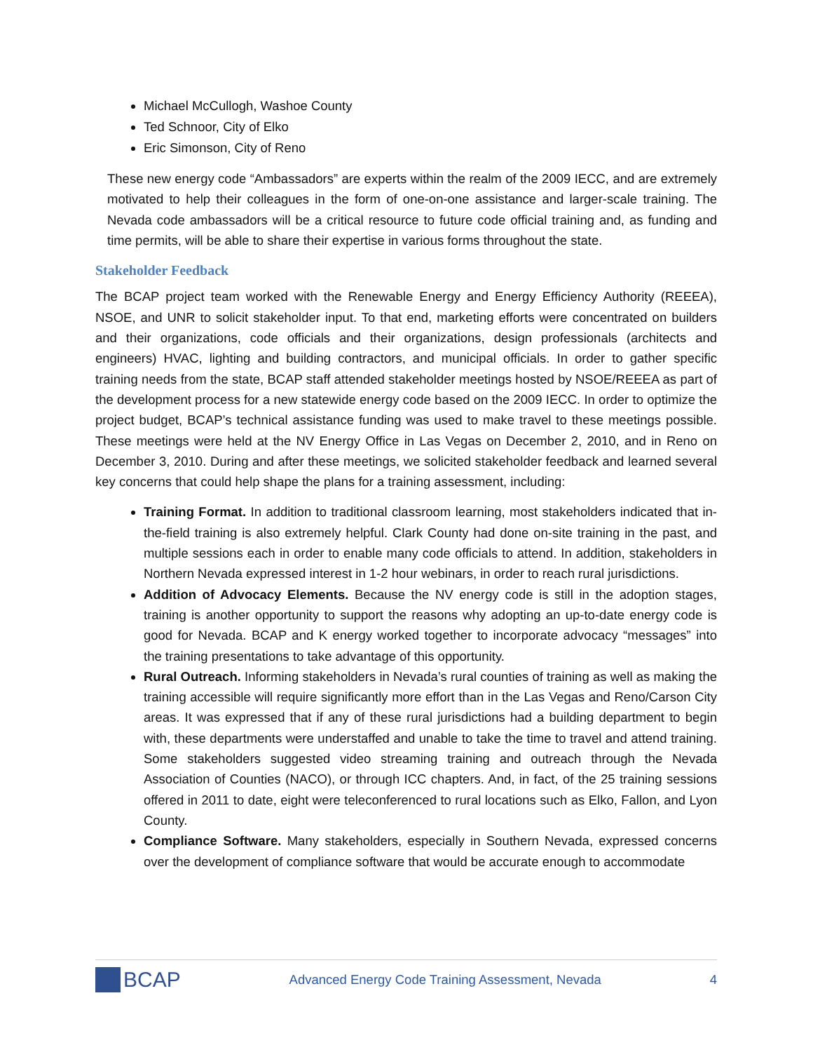Michael McCullogh, Washoe County
Ted Schnoor, City of Elko
Eric Simonson, City of Reno
These new energy code “Ambassadors” are experts within the realm of the 2009 IECC, and are extremely motivated to help their colleagues in the form of one-on-one assistance and larger-scale training. The Nevada code ambassadors will be a critical resource to future code official training and, as funding and time permits, will be able to share their expertise in various forms throughout the state.
Stakeholder Feedback
The BCAP project team worked with the Renewable Energy and Energy Efficiency Authority (REEEA), NSOE, and UNR to solicit stakeholder input. To that end, marketing efforts were concentrated on builders and their organizations, code officials and their organizations, design professionals (architects and engineers) HVAC, lighting and building contractors, and municipal officials. In order to gather specific training needs from the state, BCAP staff attended stakeholder meetings hosted by NSOE/REEEA as part of the development process for a new statewide energy code based on the 2009 IECC. In order to optimize the project budget, BCAP’s technical assistance funding was used to make travel to these meetings possible. These meetings were held at the NV Energy Office in Las Vegas on December 2, 2010, and in Reno on December 3, 2010. During and after these meetings, we solicited stakeholder feedback and learned several key concerns that could help shape the plans for a training assessment, including:
Training Format. In addition to traditional classroom learning, most stakeholders indicated that in-the-field training is also extremely helpful. Clark County had done on-site training in the past, and multiple sessions each in order to enable many code officials to attend. In addition, stakeholders in Northern Nevada expressed interest in 1-2 hour webinars, in order to reach rural jurisdictions.
Addition of Advocacy Elements. Because the NV energy code is still in the adoption stages, training is another opportunity to support the reasons why adopting an up-to-date energy code is good for Nevada. BCAP and K energy worked together to incorporate advocacy “messages” into the training presentations to take advantage of this opportunity.
Rural Outreach. Informing stakeholders in Nevada’s rural counties of training as well as making the training accessible will require significantly more effort than in the Las Vegas and Reno/Carson City areas. It was expressed that if any of these rural jurisdictions had a building department to begin with, these departments were understaffed and unable to take the time to travel and attend training. Some stakeholders suggested video streaming training and outreach through the Nevada Association of Counties (NACO), or through ICC chapters. And, in fact, of the 25 training sessions offered in 2011 to date, eight were teleconferenced to rural locations such as Elko, Fallon, and Lyon County.
Compliance Software. Many stakeholders, especially in Southern Nevada, expressed concerns over the development of compliance software that would be accurate enough to accommodate
BCAP
Advanced Energy Code Training Assessment, Nevada
4